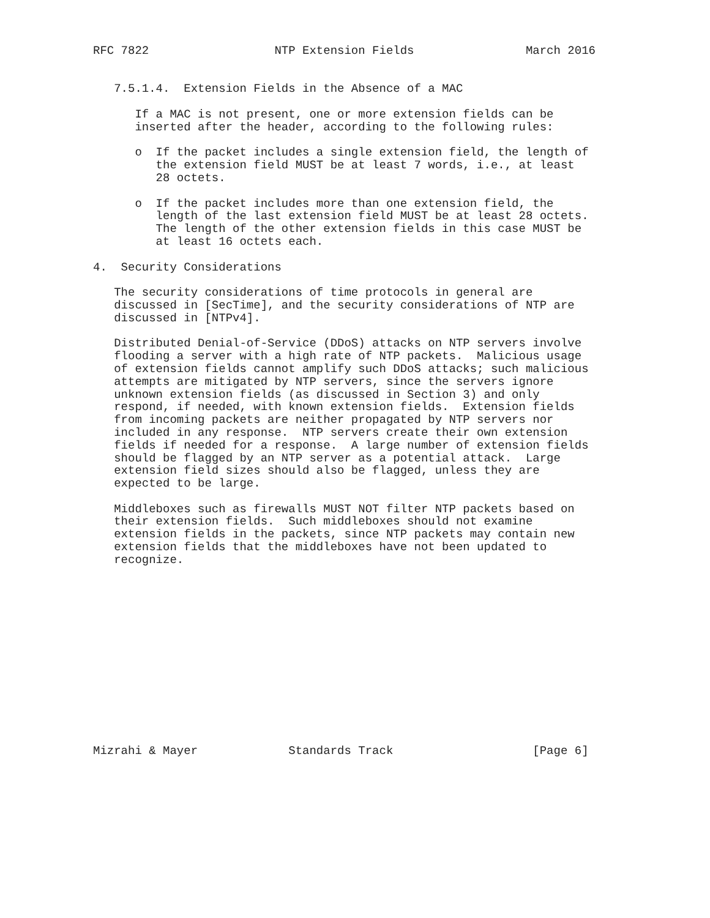RFC 7822                  NTP Extension Fields                March 2016


   7.5.1.4.  Extension Fields in the Absence of a MAC

      If a MAC is not present, one or more extension fields can be
      inserted after the header, according to the following rules:

      o  If the packet includes a single extension field, the length of
         the extension field MUST be at least 7 words, i.e., at least
         28 octets.

      o  If the packet includes more than one extension field, the
         length of the last extension field MUST be at least 28 octets.
         The length of the other extension fields in this case MUST be
         at least 16 octets each.

4.  Security Considerations

   The security considerations of time protocols in general are
   discussed in [SecTime], and the security considerations of NTP are
   discussed in [NTPv4].

   Distributed Denial-of-Service (DDoS) attacks on NTP servers involve
   flooding a server with a high rate of NTP packets.  Malicious usage
   of extension fields cannot amplify such DDoS attacks; such malicious
   attempts are mitigated by NTP servers, since the servers ignore
   unknown extension fields (as discussed in Section 3) and only
   respond, if needed, with known extension fields.  Extension fields
   from incoming packets are neither propagated by NTP servers nor
   included in any response.  NTP servers create their own extension
   fields if needed for a response.  A large number of extension fields
   should be flagged by an NTP server as a potential attack.  Large
   extension field sizes should also be flagged, unless they are
   expected to be large.

   Middleboxes such as firewalls MUST NOT filter NTP packets based on
   their extension fields.  Such middleboxes should not examine
   extension fields in the packets, since NTP packets may contain new
   extension fields that the middleboxes have not been updated to
   recognize.














Mizrahi & Mayer             Standards Track                    [Page 6]